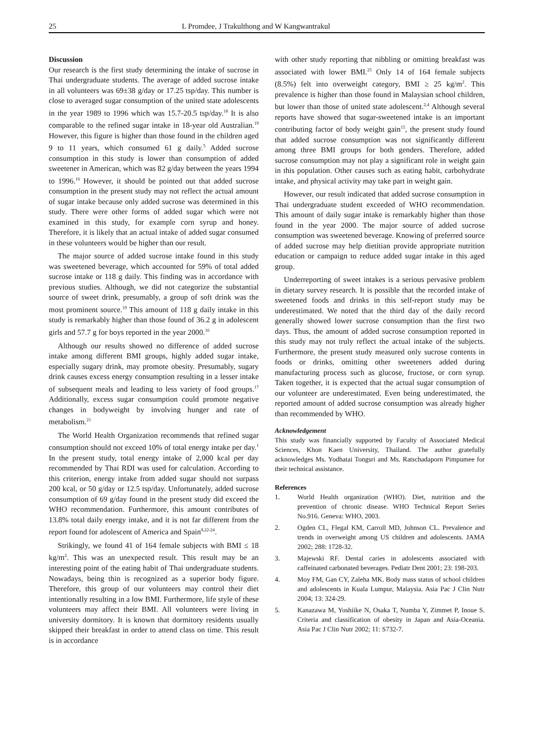25 L Promdee, J Trakulthong and W Kangwantrakul
Discussion
Our research is the first study determining the intake of sucrose in Thai undergraduate students. The average of added sucrose intake in all volunteers was 69±38 g/day or 17.25 tsp/day. This number is close to averaged sugar consumption of the united state adolescents in the year 1989 to 1996 which was 15.7-20.5 tsp/day.<sup>18</sup> It is also comparable to the refined sugar intake in 18-year old Australian.<sup>19</sup> However, this figure is higher than those found in the children aged 9 to 11 years, which consumed 61 g daily.<sup>5</sup> Added sucrose consumption in this study is lower than consumption of added sweetener in American, which was 82 g/day between the years 1994 to 1996.<sup>16</sup> However, it should be pointed out that added sucrose consumption in the present study may not reflect the actual amount of sugar intake because only added sucrose was determined in this study. There were other forms of added sugar which were not examined in this study, for example corn syrup and honey. Therefore, it is likely that an actual intake of added sugar consumed in these volunteers would be higher than our result.
The major source of added sucrose intake found in this study was sweetened beverage, which accounted for 59% of total added sucrose intake or 118 g daily. This finding was in accordance with previous studies. Although, we did not categorize the substantial source of sweet drink, presumably, a group of soft drink was the most prominent source.<sup>19</sup> This amount of 118 g daily intake in this study is remarkably higher than those found of 36.2 g in adolescent girls and 57.7 g for boys reported in the year 2000.<sup>16</sup>
Although our results showed no difference of added sucrose intake among different BMI groups, highly added sugar intake, especially sugary drink, may promote obesity. Presumably, sugary drink causes excess energy consumption resulting in a lesser intake of subsequent meals and leading to less variety of food groups.<sup>17</sup> Additionally, excess sugar consumption could promote negative changes in bodyweight by involving hunger and rate of metabolism.<sup>21</sup>
The World Health Organization recommends that refined sugar consumption should not exceed 10% of total energy intake per day.<sup>1</sup> In the present study, total energy intake of 2,000 kcal per day recommended by Thai RDI was used for calculation. According to this criterion, energy intake from added sugar should not surpass 200 kcal, or 50 g/day or 12.5 tsp/day. Unfortunately, added sucrose consumption of 69 g/day found in the present study did exceed the WHO recommendation. Furthermore, this amount contributes of 13.8% total daily energy intake, and it is not far different from the report found for adolescent of America and Spain<sup>8,22-24</sup>.
Strikingly, we found 41 of 164 female subjects with BMI ≤ 18 kg/m<sup>2</sup>. This was an unexpected result. This result may be an interesting point of the eating habit of Thai undergraduate students. Nowadays, being thin is recognized as a superior body figure. Therefore, this group of our volunteers may control their diet intentionally resulting in a low BMI. Furthermore, life style of these volunteers may affect their BMI. All volunteers were living in university dormitory. It is known that dormitory residents usually skipped their breakfast in order to attend class on time. This result is in accordance
with other study reporting that nibbling or omitting breakfast was associated with lower BMI.<sup>25</sup> Only 14 of 164 female subjects (8.5%) felt into overweight category, BMI ≥ 25 kg/m<sup>2</sup>. This prevalence is higher than those found in Malaysian school children, but lower than those of united state adolescent.<sup>2,4</sup> Although several reports have showed that sugar-sweetened intake is an important contributing factor of body weight gain<sup>15</sup>, the present study found that added sucrose consumption was not significantly different among three BMI groups for both genders. Therefore, added sucrose consumption may not play a significant role in weight gain in this population. Other causes such as eating habit, carbohydrate intake, and physical activity may take part in weight gain.
However, our result indicated that added sucrose consumption in Thai undergraduate student exceeded of WHO recommendation. This amount of daily sugar intake is remarkably higher than those found in the year 2000. The major source of added sucrose consumption was sweetened beverage. Knowing of preferred source of added sucrose may help dietitian provide appropriate nutrition education or campaign to reduce added sugar intake in this aged group.
Underreporting of sweet intakes is a serious pervasive problem in dietary survey research. It is possible that the recorded intake of sweetened foods and drinks in this self-report study may be underestimated. We noted that the third day of the daily record generally showed lower sucrose consumption than the first two days. Thus, the amount of added sucrose consumption reported in this study may not truly reflect the actual intake of the subjects. Furthermore, the present study measured only sucrose contents in foods or drinks, omitting other sweeteners added during manufacturing process such as glucose, fructose, or corn syrup. Taken together, it is expected that the actual sugar consumption of our volunteer are underestimated. Even being underestimated, the reported amount of added sucrose consumption was already higher than recommended by WHO.
Acknowledgement
This study was financially supported by Faculty of Associated Medical Sciences, Khon Kaen University, Thailand. The author gratefully acknowledges Ms. Yodhatai Tongsri and Ms. Ratschadaporn Pimpumee for their technical assistance.
References
1. World Health organization (WHO). Diet, nutrition and the prevention of chronic disease. WHO Technical Report Series No.916. Geneva: WHO, 2003.
2. Ogden CL, Flegal KM, Carroll MD, Johnson CL. Prevalence and trends in overweight among US children and adolescents. JAMA 2002; 288: 1728-32.
3. Majewski RF. Dental caries in adolescents associated with caffeinated carbonated beverages. Pediatr Dent 2001; 23: 198-203.
4. Moy FM, Gan CY, Zaleha MK. Body mass status of school children and adolescents in Kuala Lumpur, Malaysia. Asia Pac J Clin Nutr 2004; 13: 324-29.
5. Kanazawa M, Yoshiike N, Osaka T, Numba Y, Zimmet P, Inoue S. Criteria and classification of obesity in Japan and Asia-Oceania. Asia Pac J Clin Nutr 2002; 11: S732-7.